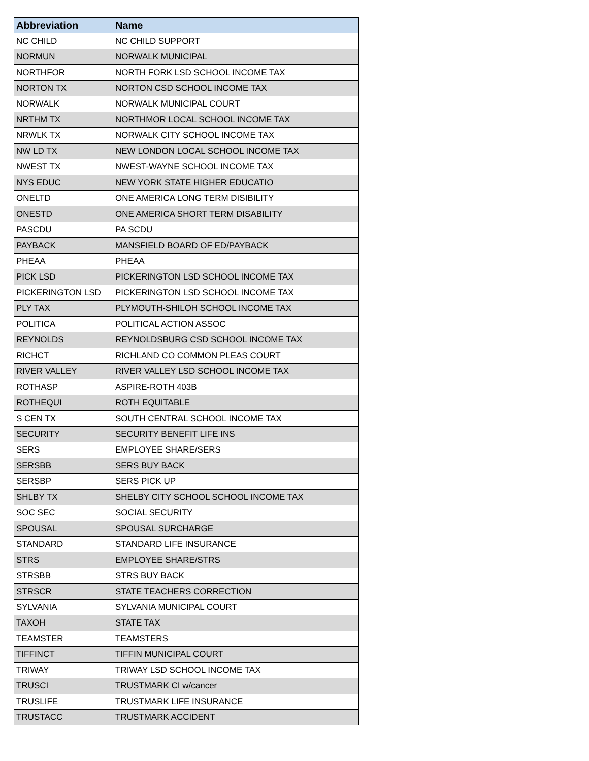| Abbreviation | Name |
| --- | --- |
| NC CHILD | NC CHILD SUPPORT |
| NORMUN | NORWALK MUNICIPAL |
| NORTHFOR | NORTH FORK LSD SCHOOL INCOME TAX |
| NORTON TX | NORTON CSD SCHOOL INCOME TAX |
| NORWALK | NORWALK MUNICIPAL COURT |
| NRTHM TX | NORTHMOR LOCAL SCHOOL INCOME TAX |
| NRWLK TX | NORWALK CITY SCHOOL INCOME TAX |
| NW LD TX | NEW LONDON LOCAL SCHOOL INCOME TAX |
| NWEST TX | NWEST-WAYNE SCHOOL INCOME TAX |
| NYS EDUC | NEW YORK STATE HIGHER EDUCATIO |
| ONELTD | ONE AMERICA LONG TERM DISIBILITY |
| ONESTD | ONE AMERICA SHORT TERM DISABILITY |
| PASCDU | PA SCDU |
| PAYBACK | MANSFIELD BOARD OF ED/PAYBACK |
| PHEAA | PHEAA |
| PICK LSD | PICKERINGTON LSD SCHOOL INCOME TAX |
| PICKERINGTON LSD | PICKERINGTON LSD SCHOOL INCOME TAX |
| PLY TAX | PLYMOUTH-SHILOH SCHOOL INCOME TAX |
| POLITICA | POLITICAL ACTION ASSOC |
| REYNOLDS | REYNOLDSBURG CSD SCHOOL INCOME TAX |
| RICHCT | RICHLAND CO COMMON PLEAS COURT |
| RIVER VALLEY | RIVER VALLEY LSD SCHOOL INCOME TAX |
| ROTHASP | ASPIRE-ROTH 403B |
| ROTHEQUI | ROTH EQUITABLE |
| S CEN TX | SOUTH CENTRAL SCHOOL INCOME TAX |
| SECURITY | SECURITY BENEFIT LIFE INS |
| SERS | EMPLOYEE SHARE/SERS |
| SERSBB | SERS BUY BACK |
| SERSBP | SERS PICK UP |
| SHLBY TX | SHELBY CITY SCHOOL SCHOOL INCOME TAX |
| SOC SEC | SOCIAL SECURITY |
| SPOUSAL | SPOUSAL SURCHARGE |
| STANDARD | STANDARD LIFE INSURANCE |
| STRS | EMPLOYEE SHARE/STRS |
| STRSBB | STRS BUY BACK |
| STRSCR | STATE TEACHERS CORRECTION |
| SYLVANIA | SYLVANIA MUNICIPAL COURT |
| TAXOH | STATE TAX |
| TEAMSTER | TEAMSTERS |
| TIFFINCT | TIFFIN MUNICIPAL COURT |
| TRIWAY | TRIWAY LSD SCHOOL INCOME TAX |
| TRUSCI | TRUSTMARK CI w/cancer |
| TRUSLIFE | TRUSTMARK LIFE INSURANCE |
| TRUSTACC | TRUSTMARK ACCIDENT |